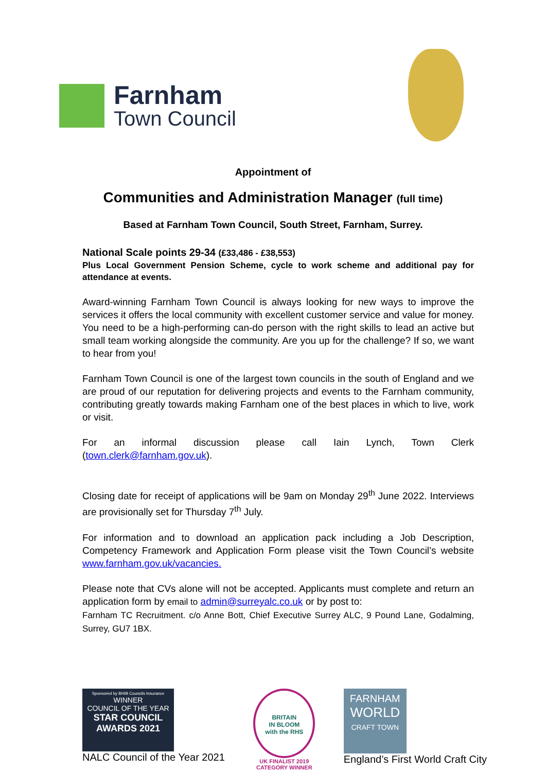Farnham
Town Council
Appointment of
Communities and Administration Manager (full time)
Based at Farnham Town Council, South Street, Farnham, Surrey.
National Scale points 29-34 (£33,486 - £38,553)
Plus Local Government Pension Scheme, cycle to work scheme and additional pay for attendance at events.
Award-winning Farnham Town Council is always looking for new ways to improve the services it offers the local community with excellent customer service and value for money. You need to be a high-performing can-do person with the right skills to lead an active but small team working alongside the community. Are you up for the challenge? If so, we want to hear from you!
Farnham Town Council is one of the largest town councils in the south of England and we are proud of our reputation for delivering projects and events to the Farnham community, contributing greatly towards making Farnham one of the best places in which to live, work or visit.
For an informal discussion please call Iain Lynch, Town Clerk (town.clerk@farnham.gov.uk).
Closing date for receipt of applications will be 9am on Monday 29<sup>th</sup> June 2022. Interviews are provisionally set for Thursday 7<sup>th</sup> July.
For information and to download an application pack including a Job Description, Competency Framework and Application Form please visit the Town Council’s website www.farnham.gov.uk/vacancies.
Please note that CVs alone will not be accepted. Applicants must complete and return an application form by email to admin@surreyalc.co.uk or by post to:
Farnham TC Recruitment. c/o Anne Bott, Chief Executive Surrey ALC, 9 Pound Lane, Godalming, Surrey, GU7 1BX.
Sponsored by BHIB Councils Insurance
WINNER
COUNCIL OF THE YEAR
STAR COUNCIL
AWARDS 2021
NALC Council of the Year 2021
BRITAIN
IN BLOOM
with the RHS
UK FINALIST 2019
CATEGORY WINNER
FARNHAM
WORLD
CRAFT TOWN
England’s First World Craft City